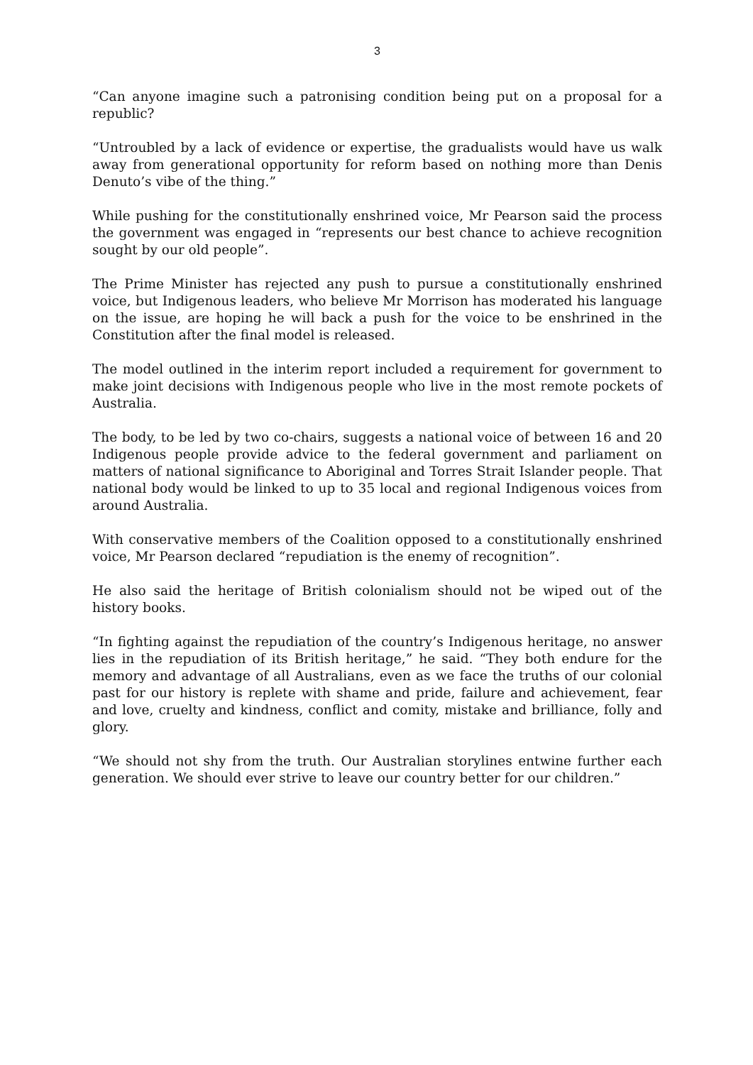3
“Can anyone imagine such a patronising condition being put on a proposal for a republic?
“Untroubled by a lack of evidence or expertise, the gradualists would have us walk away from generational opportunity for reform based on nothing more than Denis Denuto’s vibe of the thing.”
While pushing for the constitutionally enshrined voice, Mr Pearson said the process the government was engaged in “represents our best chance to achieve recognition sought by our old people”.
The Prime Minister has rejected any push to pursue a constitutionally enshrined voice, but Indigenous leaders, who believe Mr Morrison has moderated his language on the issue, are hoping he will back a push for the voice to be enshrined in the Constitution after the final model is released.
The model outlined in the interim report included a requirement for government to make joint decisions with Indigenous people who live in the most remote pockets of Australia.
The body, to be led by two co-chairs, suggests a national voice of between 16 and 20 Indigenous people provide advice to the federal government and parliament on matters of national significance to Aboriginal and Torres Strait Islander people. That national body would be linked to up to 35 local and regional Indigenous voices from around Australia.
With conservative members of the Coalition opposed to a constitutionally enshrined voice, Mr Pearson declared “repudiation is the enemy of recognition”.
He also said the heritage of British colonialism should not be wiped out of the history books.
“In fighting against the repudiation of the country’s Indigenous heritage, no answer lies in the repudiation of its British heritage,” he said. “They both endure for the memory and advantage of all Australians, even as we face the truths of our colonial past for our history is replete with shame and pride, failure and achievement, fear and love, cruelty and kindness, conflict and comity, mistake and brilliance, folly and glory.
“We should not shy from the truth. Our Australian storylines entwine further each generation. We should ever strive to leave our country better for our children.”